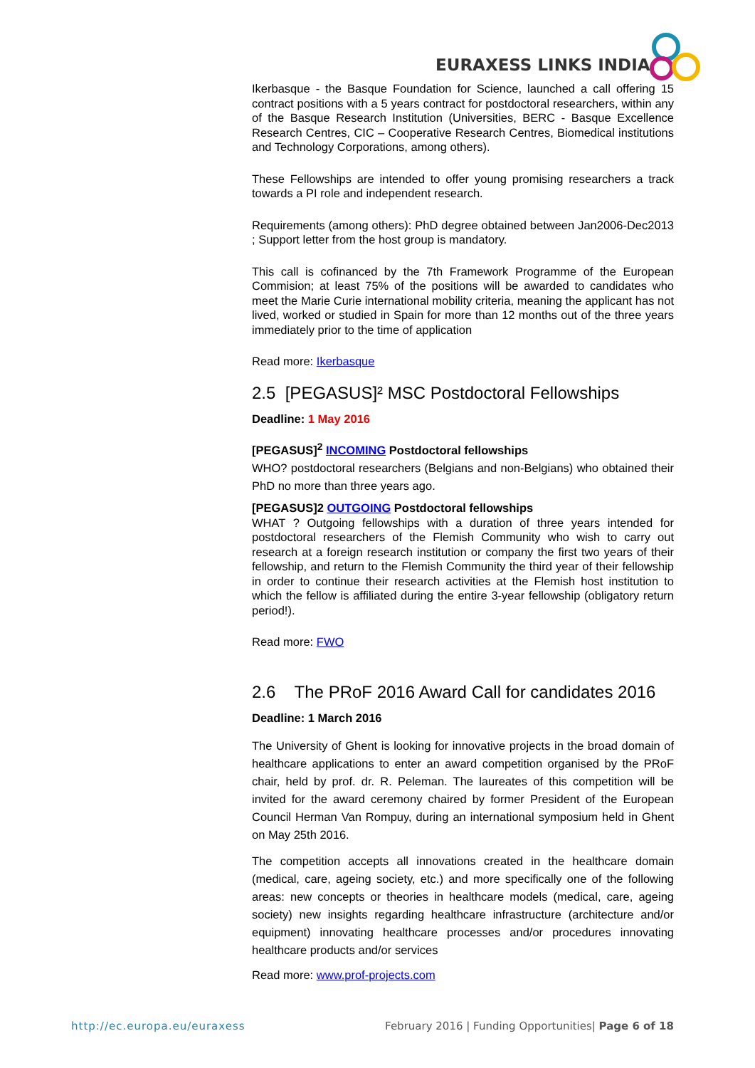EURAXESS LINKS INDIA
Ikerbasque - the Basque Foundation for Science, launched a call offering 15 contract positions with a 5 years contract for postdoctoral researchers, within any of the Basque Research Institution (Universities, BERC - Basque Excellence Research Centres, CIC – Cooperative Research Centres, Biomedical institutions and Technology Corporations, among others).
These Fellowships are intended to offer young promising researchers a track towards a PI role and independent research.
Requirements (among others): PhD degree obtained between Jan2006-Dec2013 ; Support letter from the host group is mandatory.
This call is cofinanced by the 7th Framework Programme of the European Commision; at least 75% of the positions will be awarded to candidates who meet the Marie Curie international mobility criteria, meaning the applicant has not lived, worked or studied in Spain for more than 12 months out of the three years immediately prior to the time of application
Read more: Ikerbasque
2.5 [PEGASUS]² MSC Postdoctoral Fellowships
Deadline: 1 May 2016
[PEGASUS]<sup>2</sup> INCOMING Postdoctoral fellowships
WHO? postdoctoral researchers (Belgians and non-Belgians) who obtained their PhD no more than three years ago.
[PEGASUS]2 OUTGOING Postdoctoral fellowships
WHAT ? Outgoing fellowships with a duration of three years intended for postdoctoral researchers of the Flemish Community who wish to carry out research at a foreign research institution or company the first two years of their fellowship, and return to the Flemish Community the third year of their fellowship in order to continue their research activities at the Flemish host institution to which the fellow is affiliated during the entire 3-year fellowship (obligatory return period!).
Read more: FWO
2.6 The PRoF 2016 Award Call for candidates 2016
Deadline: 1 March 2016
The University of Ghent is looking for innovative projects in the broad domain of healthcare applications to enter an award competition organised by the PRoF chair, held by prof. dr. R. Peleman. The laureates of this competition will be invited for the award ceremony chaired by former President of the European Council Herman Van Rompuy, during an international symposium held in Ghent on May 25th 2016.
The competition accepts all innovations created in the healthcare domain (medical, care, ageing society, etc.) and more specifically one of the following areas: new concepts or theories in healthcare models (medical, care, ageing society) new insights regarding healthcare infrastructure (architecture and/or equipment) innovating healthcare processes and/or procedures innovating healthcare products and/or services
Read more: www.prof-projects.com
http://ec.europa.eu/euraxess February 2016 | Funding Opportunities| Page 6 of 18